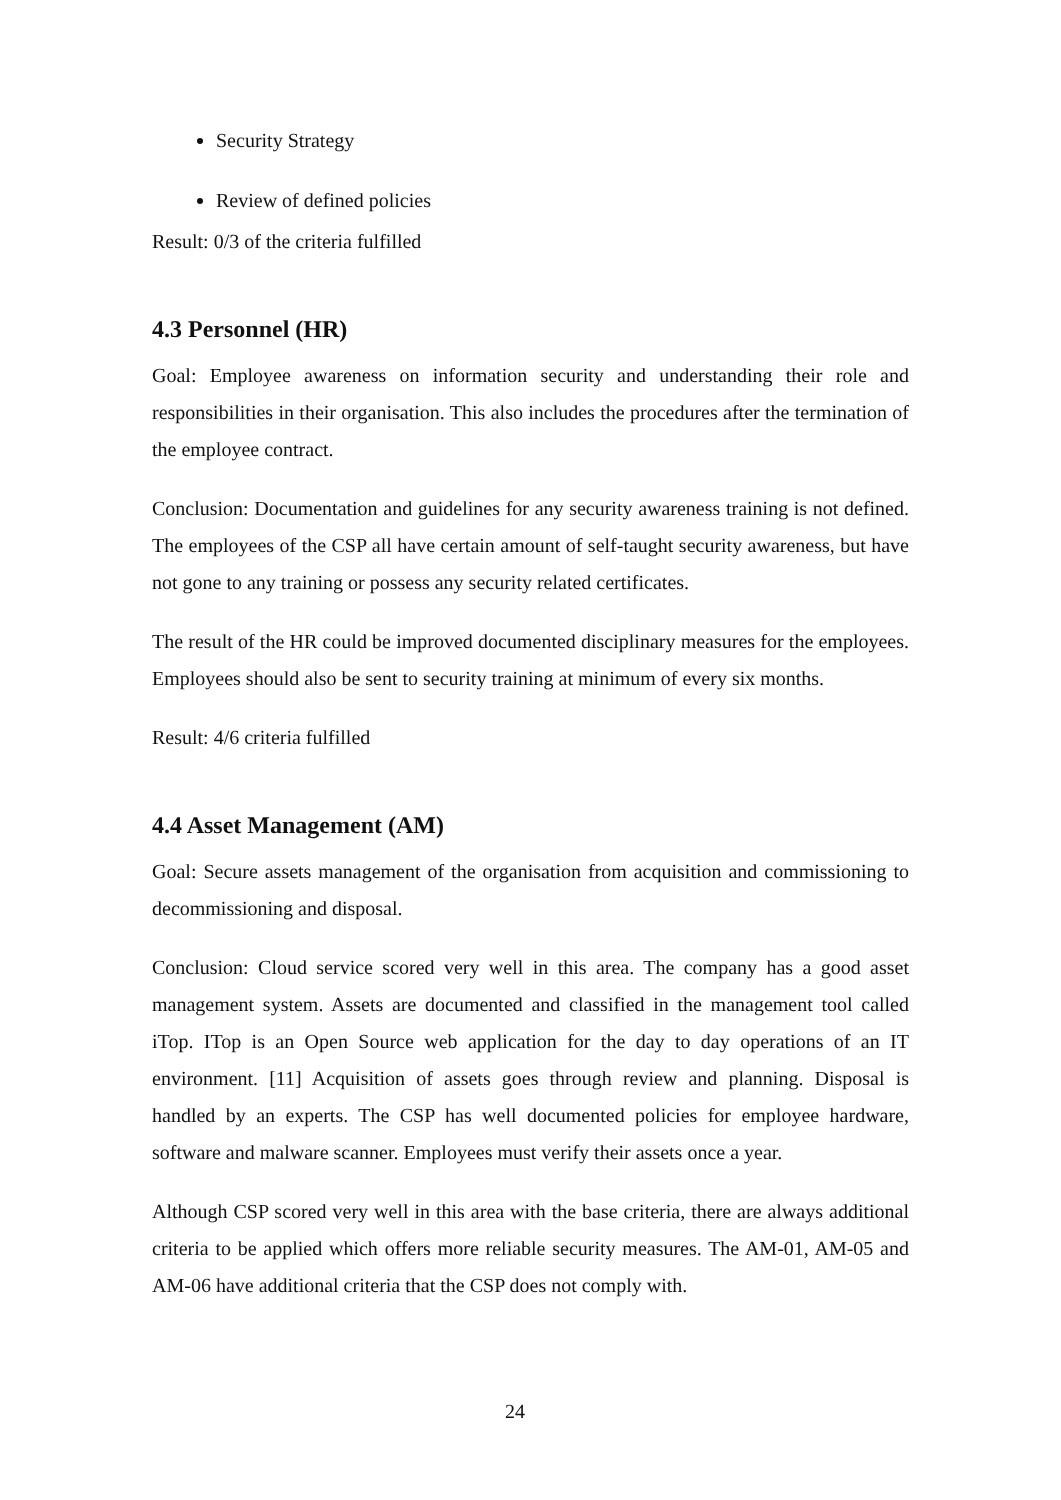Security Strategy
Review of defined policies
Result: 0/3 of the criteria fulfilled
4.3 Personnel (HR)
Goal: Employee awareness on information security and understanding their role and responsibilities in their organisation. This also includes the procedures after the termination of the employee contract.
Conclusion: Documentation and guidelines for any security awareness training is not defined. The employees of the CSP all have certain amount of self-taught security awareness, but have not gone to any training or possess any security related certificates.
The result of the HR could be improved documented disciplinary measures for the employees. Employees should also be sent to security training at minimum of every six months.
Result: 4/6 criteria fulfilled
4.4 Asset Management (AM)
Goal: Secure assets management of the organisation from acquisition and commissioning to decommissioning and disposal.
Conclusion: Cloud service scored very well in this area. The company has a good asset management system. Assets are documented and classified in the management tool called iTop. ITop is an Open Source web application for the day to day operations of an IT environment. [11] Acquisition of assets goes through review and planning. Disposal is handled by an experts. The CSP has well documented policies for employee hardware, software and malware scanner. Employees must verify their assets once a year.
Although CSP scored very well in this area with the base criteria, there are always additional criteria to be applied which offers more reliable security measures. The AM-01, AM-05 and AM-06 have additional criteria that the CSP does not comply with.
24